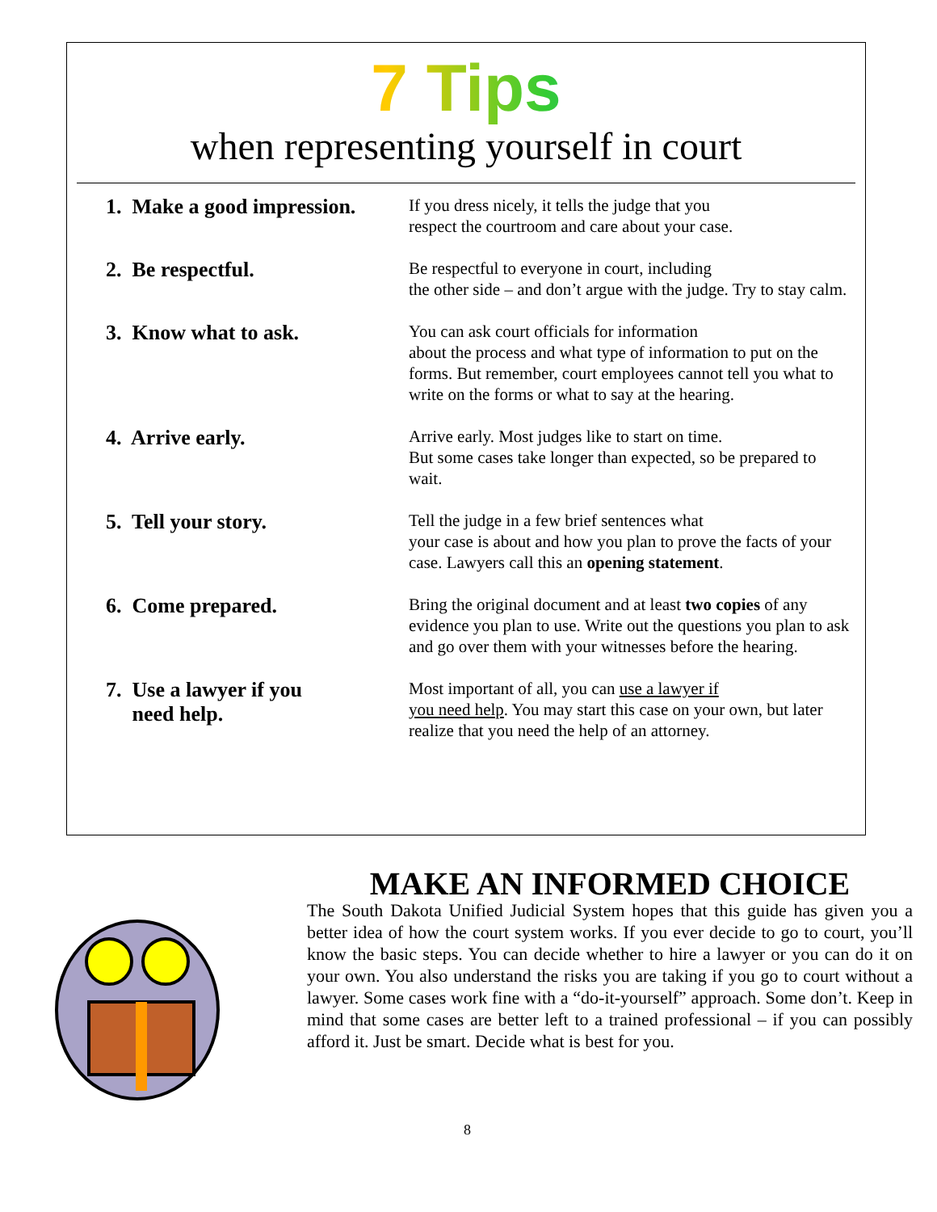7 Tips
when representing yourself in court
1. Make a good impression.
If you dress nicely, it tells the judge that you
respect the courtroom and care about your case.
2. Be respectful.
Be respectful to everyone in court, including
the other side – and don’t argue with the judge. Try to stay calm.
3. Know what to ask.
You can ask court officials for information
about the process and what type of information to put on the forms. But remember, court employees cannot tell you what to write on the forms or what to say at the hearing.
4. Arrive early.
Arrive early. Most judges like to start on time.
But some cases take longer than expected, so be prepared to wait.
5. Tell your story.
Tell the judge in a few brief sentences what
your case is about and how you plan to prove the facts of your case. Lawyers call this an opening statement.
6. Come prepared.
Bring the original document and at least two copies of any evidence you plan to use. Write out the questions you plan to ask and go over them with your witnesses before the hearing.
7. Use a lawyer if you
need help.
Most important of all, you can use a lawyer if
you need help. You may start this case on your own, but later realize that you need the help of an attorney.
MAKE AN INFORMED CHOICE
The South Dakota Unified Judicial System hopes that this guide has given you a better idea of how the court system works. If you ever decide to go to court, you’ll know the basic steps. You can decide whether to hire a lawyer or you can do it on your own. You also understand the risks you are taking if you go to court without a lawyer. Some cases work fine with a “do-it-yourself” approach. Some don’t. Keep in mind that some cases are better left to a trained professional – if you can possibly afford it. Just be smart. Decide what is best for you.
8